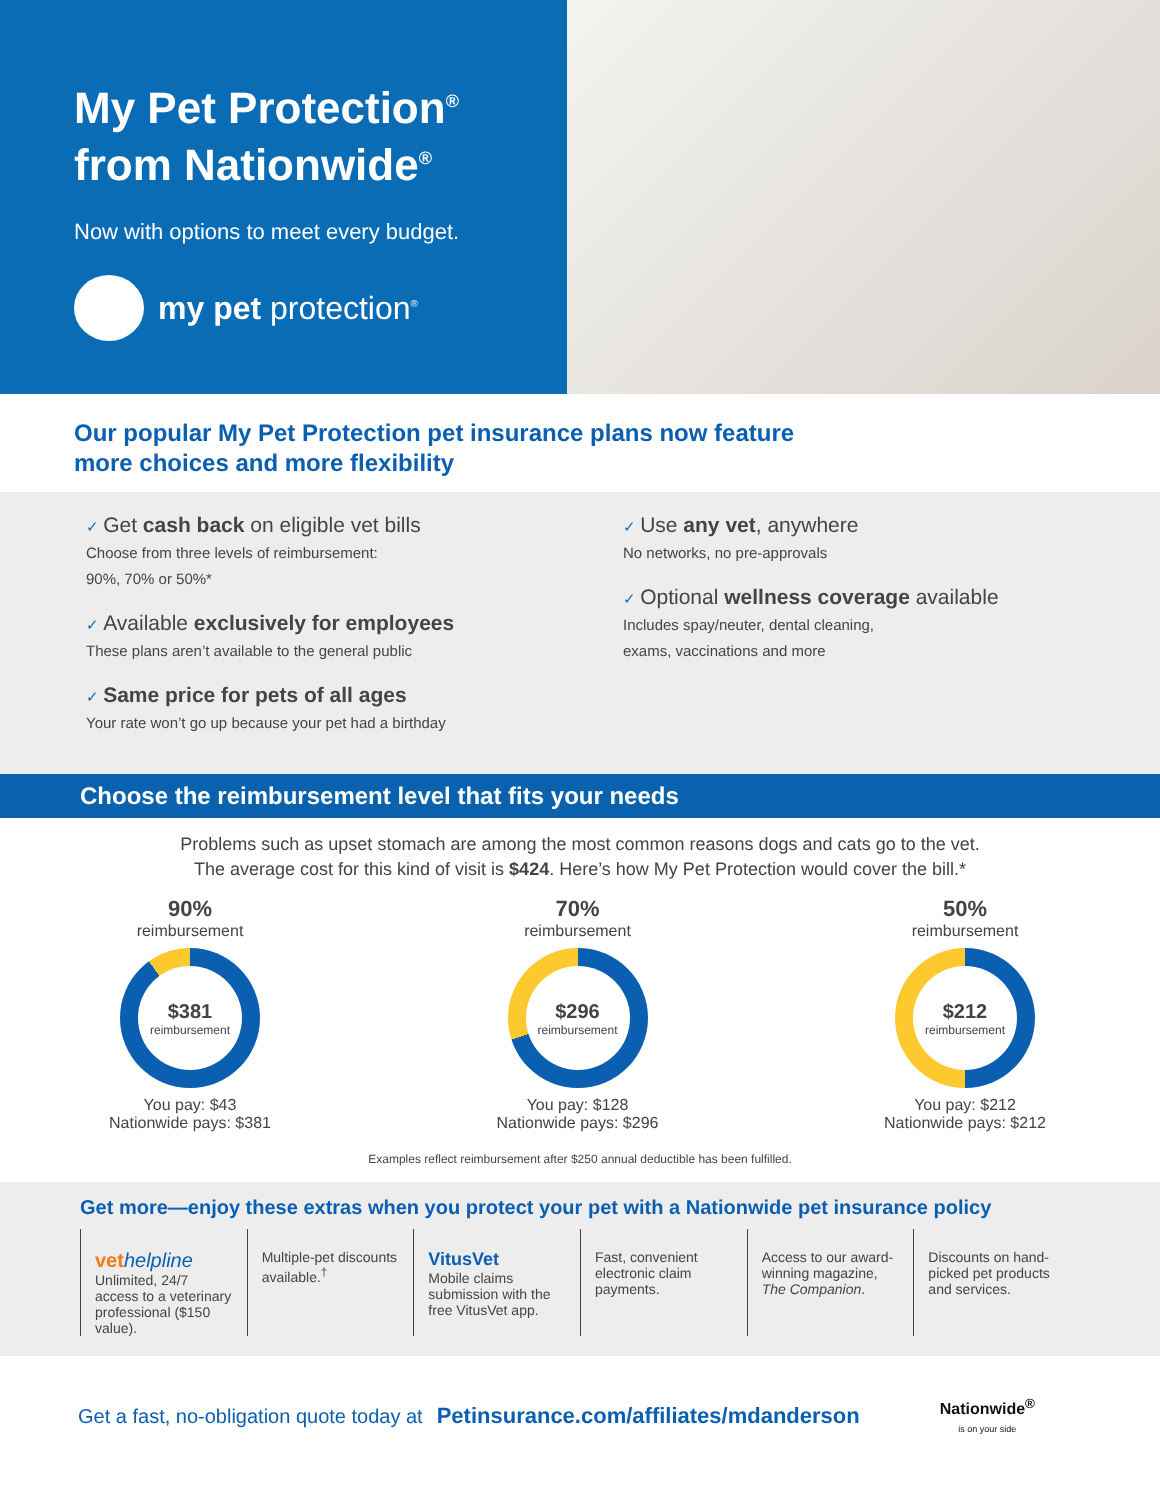My Pet Protection<sup>®</sup>
from Nationwide<sup>®</sup>
Now with options to meet every budget.
my pet protection<sup>®</sup>
Our popular My Pet Protection pet insurance plans now feature
more choices and more flexibility
✓ Get cash back on eligible vet bills
Choose from three levels of reimbursement:
90%, 70% or 50%*
✓ Available exclusively for employees
These plans aren’t available to the general public
✓ Same price for pets of all ages
Your rate won’t go up because your pet had a birthday
✓ Use any vet, anywhere
No networks, no pre-approvals
✓ Optional wellness coverage available
Includes spay/neuter, dental cleaning,
exams, vaccinations and more
Choose the reimbursement level that fits your needs
Problems such as upset stomach are among the most common reasons dogs and cats go to the vet.
The average cost for this kind of visit is $424. Here’s how My Pet Protection would cover the bill.*
90%
reimbursement
$381
reimbursement
You pay: $43
Nationwide pays: $381
70%
reimbursement
$296
reimbursement
You pay: $128
Nationwide pays: $296
50%
reimbursement
$212
reimbursement
You pay: $212
Nationwide pays: $212
Examples reflect reimbursement after $250 annual deductible has been fulfilled.
Get more—enjoy these extras when you protect your pet with a Nationwide pet insurance policy
vet helpline
Unlimited, 24/7 access to a veterinary professional ($150 value).
Multiple-pet discounts available.<sup>†</sup>
VitusVet
Mobile claims submission with the free VitusVet app.
Fast, convenient electronic claim payments.
Access to our award-winning magazine, The Companion.
Discounts on hand-picked pet products and services.
Get a fast, no-obligation quote today at Petinsurance.com/affiliates/mdanderson Nationwide<sup>®</sup>
is on your side